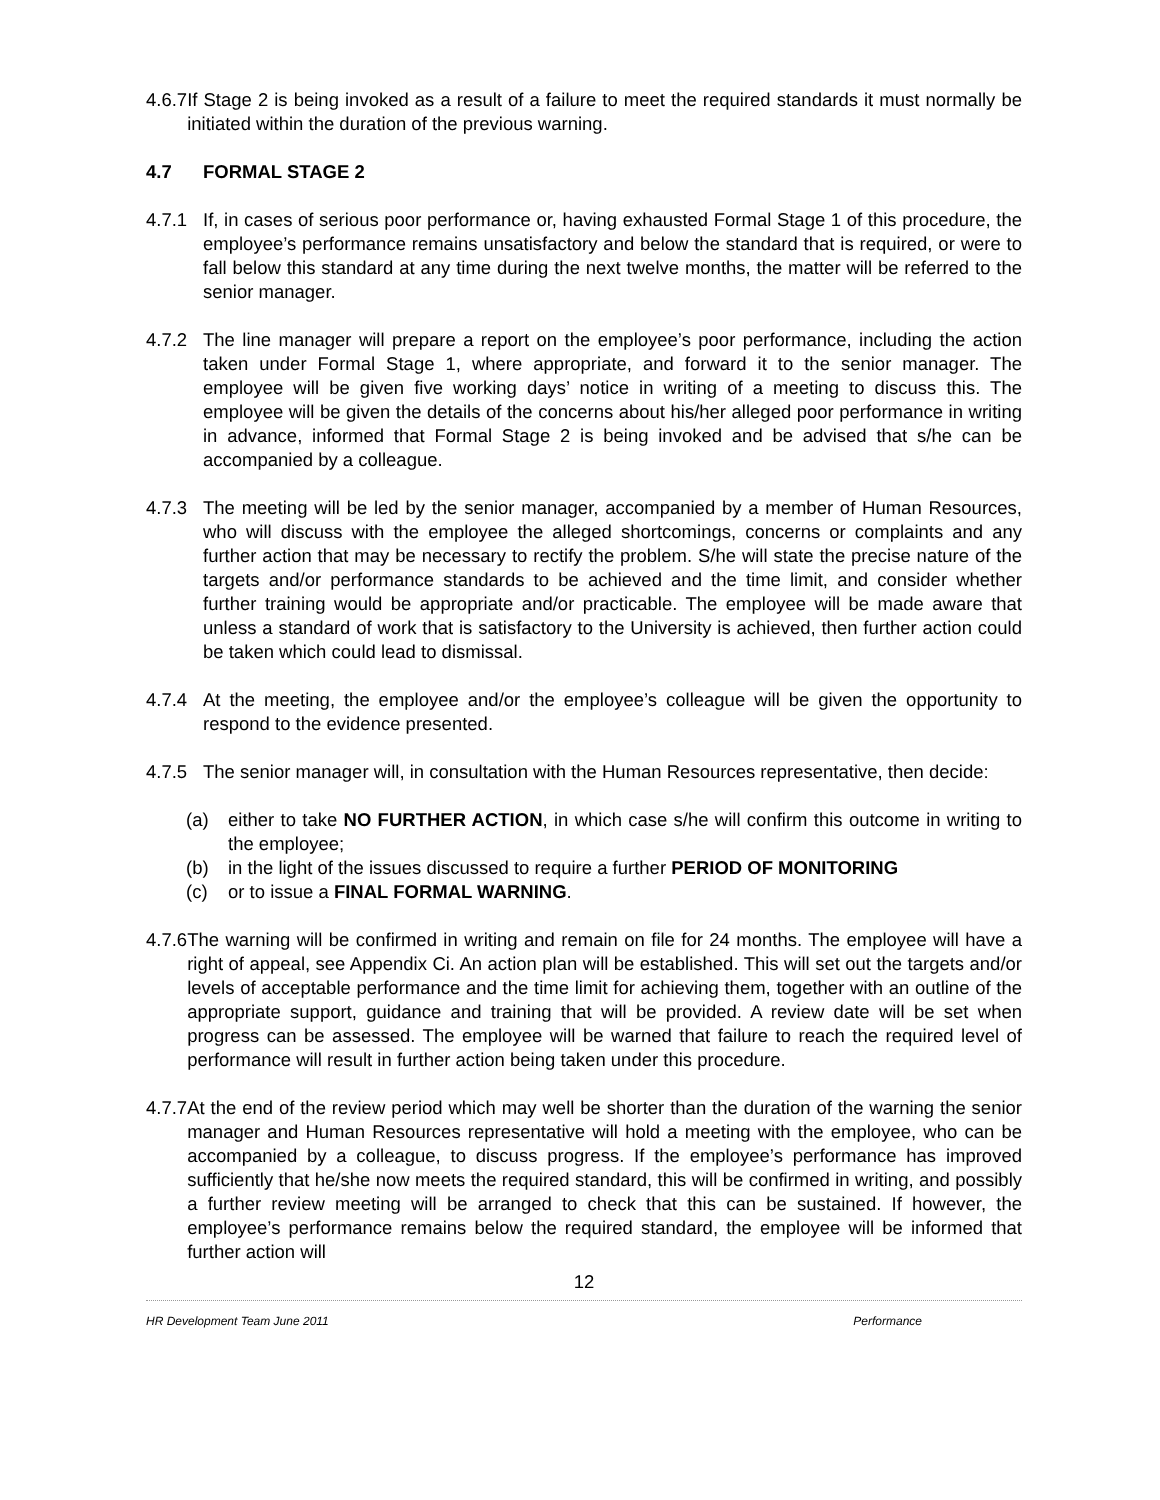4.6.7 If Stage 2 is being invoked as a result of a failure to meet the required standards it must normally be initiated within the duration of the previous warning.
4.7 FORMAL STAGE 2
4.7.1 If, in cases of serious poor performance or, having exhausted Formal Stage 1 of this procedure, the employee’s performance remains unsatisfactory and below the standard that is required, or were to fall below this standard at any time during the next twelve months, the matter will be referred to the senior manager.
4.7.2 The line manager will prepare a report on the employee’s poor performance, including the action taken under Formal Stage 1, where appropriate, and forward it to the senior manager. The employee will be given five working days’ notice in writing of a meeting to discuss this. The employee will be given the details of the concerns about his/her alleged poor performance in writing in advance, informed that Formal Stage 2 is being invoked and be advised that s/he can be accompanied by a colleague.
4.7.3 The meeting will be led by the senior manager, accompanied by a member of Human Resources, who will discuss with the employee the alleged shortcomings, concerns or complaints and any further action that may be necessary to rectify the problem. S/he will state the precise nature of the targets and/or performance standards to be achieved and the time limit, and consider whether further training would be appropriate and/or practicable. The employee will be made aware that unless a standard of work that is satisfactory to the University is achieved, then further action could be taken which could lead to dismissal.
4.7.4 At the meeting, the employee and/or the employee’s colleague will be given the opportunity to respond to the evidence presented.
4.7.5 The senior manager will, in consultation with the Human Resources representative, then decide:
(a) either to take NO FURTHER ACTION, in which case s/he will confirm this outcome in writing to the employee;
(b) in the light of the issues discussed to require a further PERIOD OF MONITORING
(c) or to issue a FINAL FORMAL WARNING.
4.7.6 The warning will be confirmed in writing and remain on file for 24 months. The employee will have a right of appeal, see Appendix Ci. An action plan will be established. This will set out the targets and/or levels of acceptable performance and the time limit for achieving them, together with an outline of the appropriate support, guidance and training that will be provided. A review date will be set when progress can be assessed. The employee will be warned that failure to reach the required level of performance will result in further action being taken under this procedure.
4.7.7 At the end of the review period which may well be shorter than the duration of the warning the senior manager and Human Resources representative will hold a meeting with the employee, who can be accompanied by a colleague, to discuss progress. If the employee’s performance has improved sufficiently that he/she now meets the required standard, this will be confirmed in writing, and possibly a further review meeting will be arranged to check that this can be sustained. If however, the employee’s performance remains below the required standard, the employee will be informed that further action will
12
HR Development Team June 2011 Performance